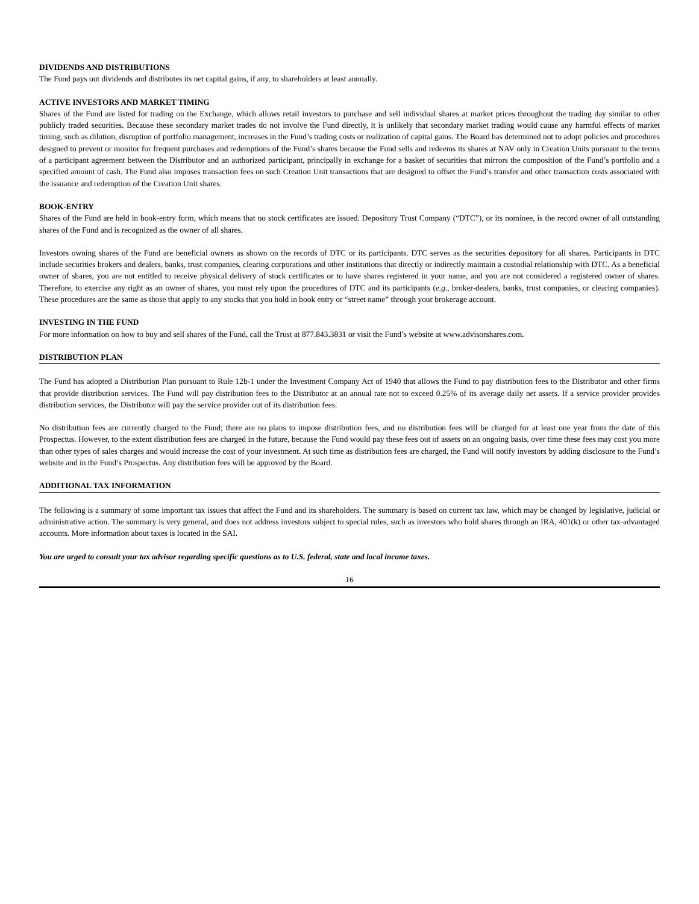DIVIDENDS AND DISTRIBUTIONS
The Fund pays out dividends and distributes its net capital gains, if any, to shareholders at least annually.
ACTIVE INVESTORS AND MARKET TIMING
Shares of the Fund are listed for trading on the Exchange, which allows retail investors to purchase and sell individual shares at market prices throughout the trading day similar to other publicly traded securities. Because these secondary market trades do not involve the Fund directly, it is unlikely that secondary market trading would cause any harmful effects of market timing, such as dilution, disruption of portfolio management, increases in the Fund’s trading costs or realization of capital gains. The Board has determined not to adopt policies and procedures designed to prevent or monitor for frequent purchases and redemptions of the Fund’s shares because the Fund sells and redeems its shares at NAV only in Creation Units pursuant to the terms of a participant agreement between the Distributor and an authorized participant, principally in exchange for a basket of securities that mirrors the composition of the Fund’s portfolio and a specified amount of cash. The Fund also imposes transaction fees on such Creation Unit transactions that are designed to offset the Fund’s transfer and other transaction costs associated with the issuance and redemption of the Creation Unit shares.
BOOK-ENTRY
Shares of the Fund are held in book-entry form, which means that no stock certificates are issued. Depository Trust Company (“DTC”), or its nominee, is the record owner of all outstanding shares of the Fund and is recognized as the owner of all shares.
Investors owning shares of the Fund are beneficial owners as shown on the records of DTC or its participants. DTC serves as the securities depository for all shares. Participants in DTC include securities brokers and dealers, banks, trust companies, clearing corporations and other institutions that directly or indirectly maintain a custodial relationship with DTC. As a beneficial owner of shares, you are not entitled to receive physical delivery of stock certificates or to have shares registered in your name, and you are not considered a registered owner of shares. Therefore, to exercise any right as an owner of shares, you must rely upon the procedures of DTC and its participants (e.g., broker-dealers, banks, trust companies, or clearing companies). These procedures are the same as those that apply to any stocks that you hold in book entry or “street name” through your brokerage account.
INVESTING IN THE FUND
For more information on how to buy and sell shares of the Fund, call the Trust at 877.843.3831 or visit the Fund’s website at www.advisorshares.com.
DISTRIBUTION PLAN
The Fund has adopted a Distribution Plan pursuant to Rule 12b-1 under the Investment Company Act of 1940 that allows the Fund to pay distribution fees to the Distributor and other firms that provide distribution services. The Fund will pay distribution fees to the Distributor at an annual rate not to exceed 0.25% of its average daily net assets. If a service provider provides distribution services, the Distributor will pay the service provider out of its distribution fees.
No distribution fees are currently charged to the Fund; there are no plans to impose distribution fees, and no distribution fees will be charged for at least one year from the date of this Prospectus. However, to the extent distribution fees are charged in the future, because the Fund would pay these fees out of assets on an ongoing basis, over time these fees may cost you more than other types of sales charges and would increase the cost of your investment. At such time as distribution fees are charged, the Fund will notify investors by adding disclosure to the Fund’s website and in the Fund’s Prospectus. Any distribution fees will be approved by the Board.
ADDITIONAL TAX INFORMATION
The following is a summary of some important tax issues that affect the Fund and its shareholders. The summary is based on current tax law, which may be changed by legislative, judicial or administrative action. The summary is very general, and does not address investors subject to special rules, such as investors who hold shares through an IRA, 401(k) or other tax-advantaged accounts. More information about taxes is located in the SAI.
You are urged to consult your tax advisor regarding specific questions as to U.S. federal, state and local income taxes.
16